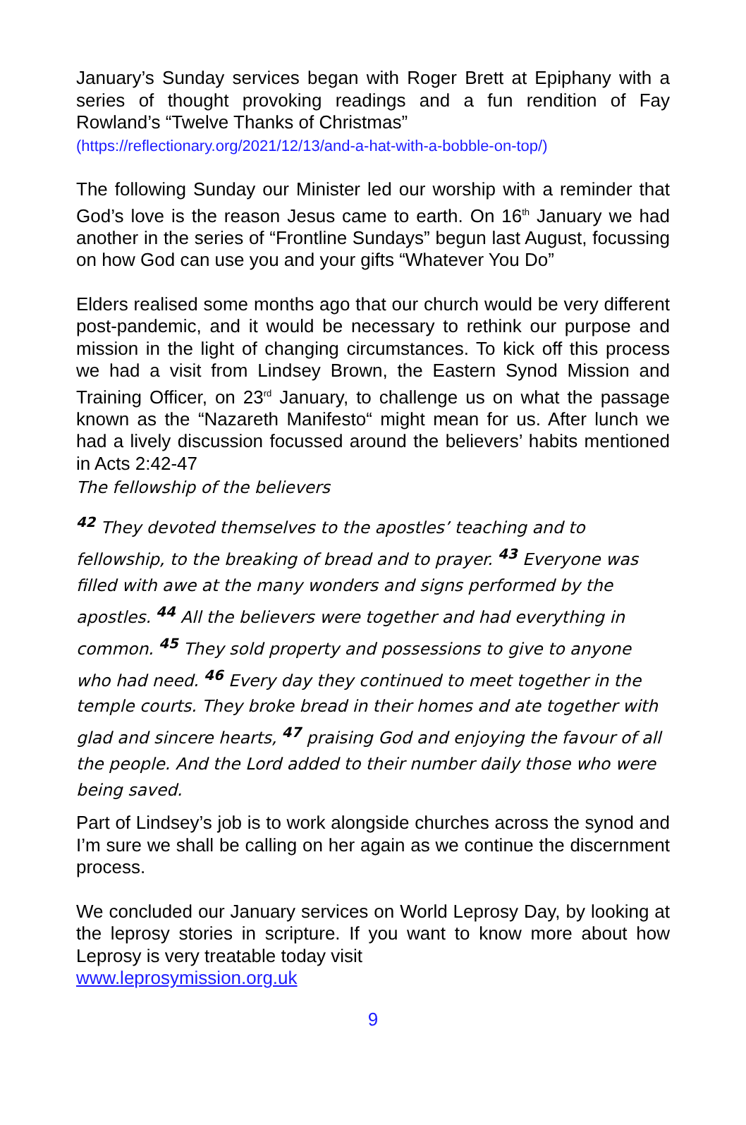January’s Sunday services began with Roger Brett at Epiphany with a series of thought provoking readings and a fun rendition of Fay Rowland’s “Twelve Thanks of Christmas”
(https://reflectionary.org/2021/12/13/and-a-hat-with-a-bobble-on-top/)
The following Sunday our Minister led our worship with a reminder that God’s love is the reason Jesus came to earth. On 16<sup>th</sup> January we had another in the series of “Frontline Sundays” begun last August, focussing on how God can use you and your gifts “Whatever You Do”
Elders realised some months ago that our church would be very different post-pandemic, and it would be necessary to rethink our purpose and mission in the light of changing circumstances. To kick off this process we had a visit from Lindsey Brown, the Eastern Synod Mission and Training Officer, on 23<sup>rd</sup> January, to challenge us on what the passage known as the “Nazareth Manifesto“ might mean for us. After lunch we had a lively discussion focussed around the believers’ habits mentioned in Acts 2:42-47
The fellowship of the believers
<sup>42</sup> They devoted themselves to the apostles’ teaching and to fellowship, to the breaking of bread and to prayer. <sup>43</sup> Everyone was filled with awe at the many wonders and signs performed by the apostles. <sup>44</sup> All the believers were together and had everything in common. <sup>45</sup> They sold property and possessions to give to anyone who had need. <sup>46</sup> Every day they continued to meet together in the temple courts. They broke bread in their homes and ate together with glad and sincere hearts, <sup>47</sup> praising God and enjoying the favour of all the people. And the Lord added to their number daily those who were being saved.
Part of Lindsey’s job is to work alongside churches across the synod and I’m sure we shall be calling on her again as we continue the discernment process.
We concluded our January services on World Leprosy Day, by looking at the leprosy stories in scripture. If you want to know more about how Leprosy is very treatable today visit
www.leprosymission.org.uk
9